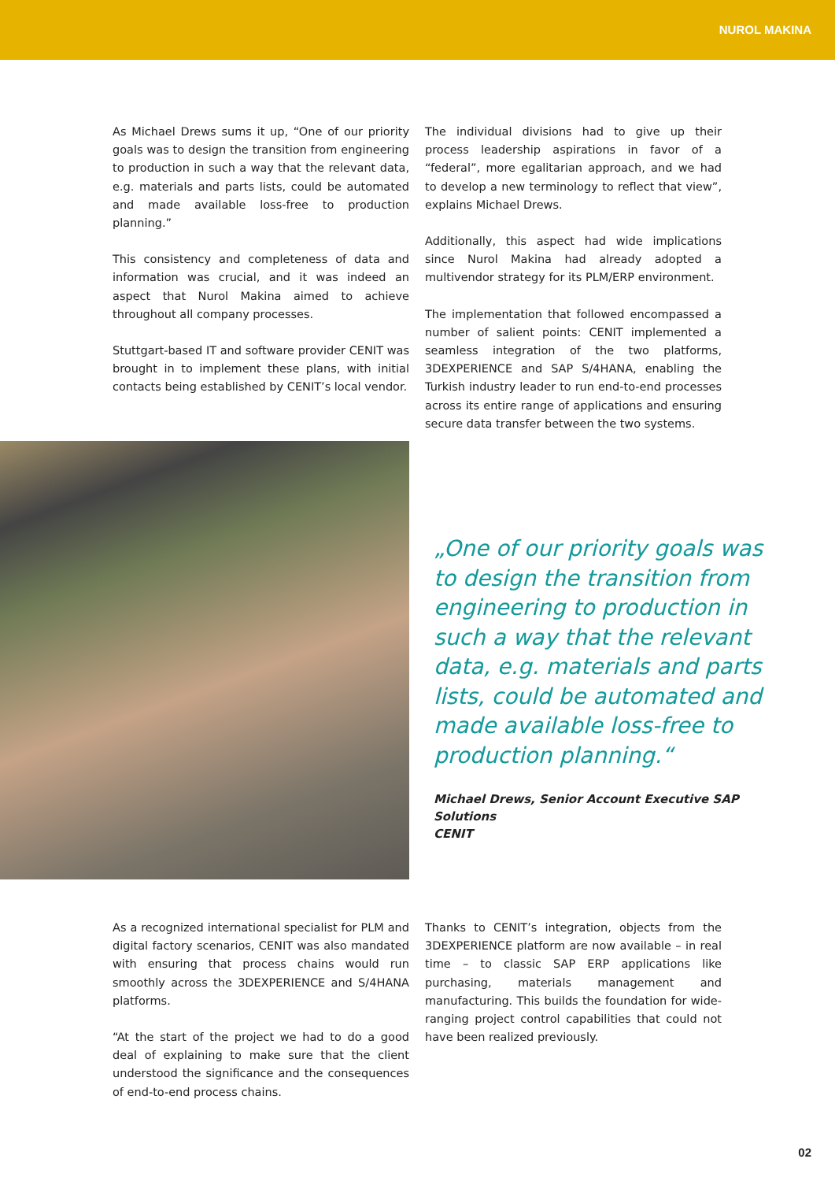NUROL MAKINA
As Michael Drews sums it up, “One of our priority goals was to design the transition from engineering to production in such a way that the relevant data, e.g. materials and parts lists, could be automated and made available loss-free to production planning.”
This consistency and completeness of data and information was crucial, and it was indeed an aspect that Nurol Makina aimed to achieve throughout all company processes.
Stuttgart-based IT and software provider CENIT was brought in to implement these plans, with initial contacts being established by CENIT’s local vendor.
The individual divisions had to give up their process leadership aspirations in favor of a “federal”, more egalitarian approach, and we had to develop a new terminology to reflect that view”, explains Michael Drews.
Additionally, this aspect had wide implications since Nurol Makina had already adopted a multivendor strategy for its PLM/ERP environment.
The implementation that followed encompassed a number of salient points: CENIT implemented a seamless integration of the two platforms, 3DEXPERIENCE and SAP S/4HANA, enabling the Turkish industry leader to run end-to-end processes across its entire range of applications and ensuring secure data transfer between the two systems.
„One of our priority goals was to design the transition from engineering to production in such a way that the relevant data, e.g. materials and parts lists, could be automated and made available loss-free to production planning.“
Michael Drews, Senior Account Executive SAP Solutions
CENIT
As a recognized international specialist for PLM and digital factory scenarios, CENIT was also mandated with ensuring that process chains would run smoothly across the 3DEXPERIENCE and S/4HANA platforms.
“At the start of the project we had to do a good deal of explaining to make sure that the client understood the significance and the consequences of end-to-end process chains.
Thanks to CENIT’s integration, objects from the 3DEXPERIENCE platform are now available – in real time – to classic SAP ERP applications like purchasing, materials management and manufacturing. This builds the foundation for wide-ranging project control capabilities that could not have been realized previously.
02